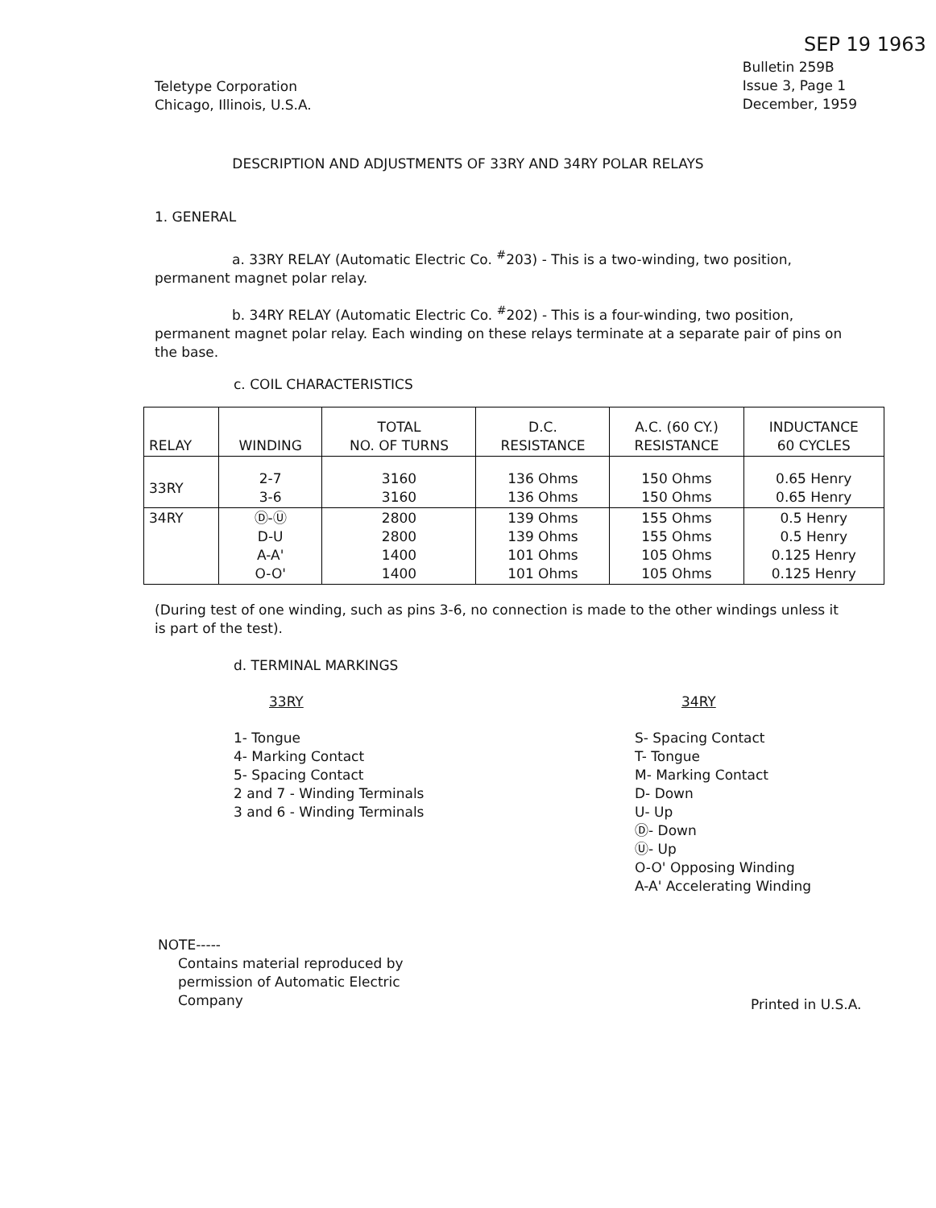SEP 19 1963
Teletype Corporation
Chicago, Illinois, U.S.A.
Bulletin 259B
Issue 3, Page 1
December, 1959
DESCRIPTION AND ADJUSTMENTS OF 33RY AND 34RY POLAR RELAYS
1. GENERAL
a. 33RY RELAY (Automatic Electric Co. <sup>#</sup>203) - This is a two-winding, two position, permanent magnet polar relay.
b. 34RY RELAY (Automatic Electric Co. <sup>#</sup>202) - This is a four-winding, two position, permanent magnet polar relay. Each winding on these relays terminate at a separate pair of pins on the base.
c. COIL CHARACTERISTICS
| RELAY | WINDING | TOTAL NO. OF TURNS | D.C. RESISTANCE | A.C. (60 CY.) RESISTANCE | INDUCTANCE 60 CYCLES |
| --- | --- | --- | --- | --- | --- |
| 33RY | 2-7 3-6 | 3160 3160 | 136 Ohms 136 Ohms | 150 Ohms 150 Ohms | 0.65 Henry 0.65 Henry |
| 34RY | Ⓓ-Ⓤ D-U A-A' O-O' | 2800 2800 1400 1400 | 139 Ohms 139 Ohms 101 Ohms 101 Ohms | 155 Ohms 155 Ohms 105 Ohms 105 Ohms | 0.5 Henry 0.5 Henry 0.125 Henry 0.125 Henry |
(During test of one winding, such as pins 3-6, no connection is made to the other windings unless it is part of the test).
d. TERMINAL MARKINGS
33RY
1- Tongue
4- Marking Contact
5- Spacing Contact
2 and 7 - Winding Terminals
3 and 6 - Winding Terminals
34RY
S- Spacing Contact
T- Tongue
M- Marking Contact
D- Down
U- Up
Ⓓ- Down
Ⓤ- Up
O-O' Opposing Winding
A-A' Accelerating Winding
NOTE-----
Contains material reproduced by
permission of Automatic Electric
Company
Printed in U.S.A.